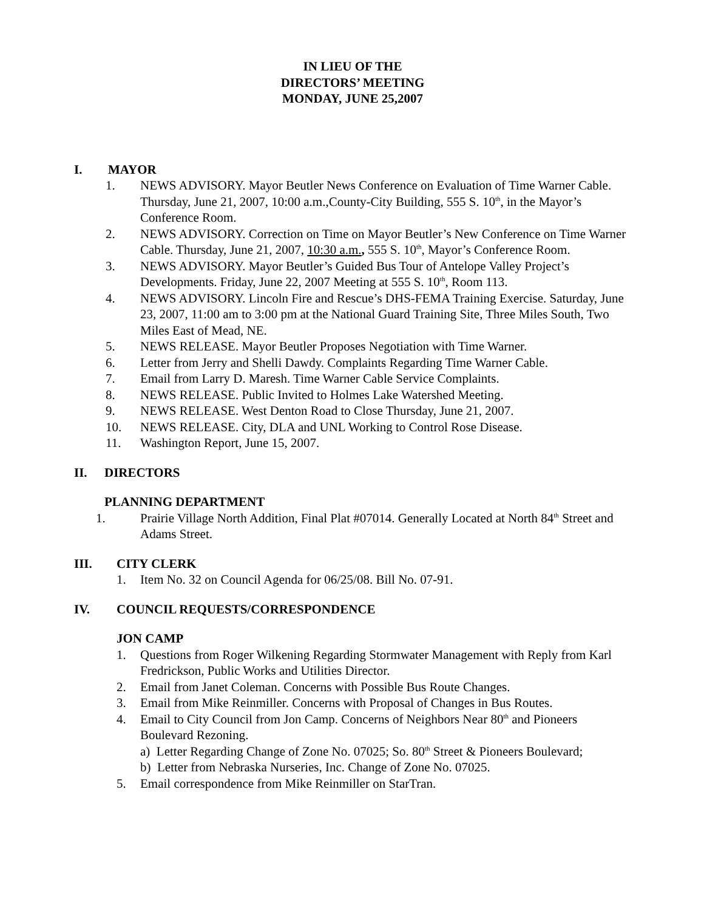IN LIEU OF THE
DIRECTORS’ MEETING
MONDAY, JUNE 25,2007
I. MAYOR
1. NEWS ADVISORY. Mayor Beutler News Conference on Evaluation of Time Warner Cable. Thursday, June 21, 2007, 10:00 a.m.,County-City Building, 555 S. 10<sup>th</sup>, in the Mayor’s Conference Room.
2. NEWS ADVISORY. Correction on Time on Mayor Beutler’s New Conference on Time Warner Cable. Thursday, June 21, 2007, 10:30 a.m., 555 S. 10<sup>th</sup>, Mayor’s Conference Room.
3. NEWS ADVISORY. Mayor Beutler’s Guided Bus Tour of Antelope Valley Project’s Developments. Friday, June 22, 2007 Meeting at 555 S. 10<sup>th</sup>, Room 113.
4. NEWS ADVISORY. Lincoln Fire and Rescue’s DHS-FEMA Training Exercise. Saturday, June 23, 2007, 11:00 am to 3:00 pm at the National Guard Training Site, Three Miles South, Two Miles East of Mead, NE.
5. NEWS RELEASE. Mayor Beutler Proposes Negotiation with Time Warner.
6. Letter from Jerry and Shelli Dawdy. Complaints Regarding Time Warner Cable.
7. Email from Larry D. Maresh. Time Warner Cable Service Complaints.
8. NEWS RELEASE. Public Invited to Holmes Lake Watershed Meeting.
9. NEWS RELEASE. West Denton Road to Close Thursday, June 21, 2007.
10. NEWS RELEASE. City, DLA and UNL Working to Control Rose Disease.
11. Washington Report, June 15, 2007.
II. DIRECTORS
PLANNING DEPARTMENT
1. Prairie Village North Addition, Final Plat #07014. Generally Located at North 84<sup>th</sup> Street and Adams Street.
III. CITY CLERK
1. Item No. 32 on Council Agenda for 06/25/08. Bill No. 07-91.
IV. COUNCIL REQUESTS/CORRESPONDENCE
JON CAMP
1. Questions from Roger Wilkening Regarding Stormwater Management with Reply from Karl Fredrickson, Public Works and Utilities Director.
2. Email from Janet Coleman. Concerns with Possible Bus Route Changes.
3. Email from Mike Reinmiller. Concerns with Proposal of Changes in Bus Routes.
4. Email to City Council from Jon Camp. Concerns of Neighbors Near 80<sup>th</sup> and Pioneers Boulevard Rezoning.
a) Letter Regarding Change of Zone No. 07025; So. 80<sup>th</sup> Street & Pioneers Boulevard;
b) Letter from Nebraska Nurseries, Inc. Change of Zone No. 07025.
5. Email correspondence from Mike Reinmiller on StarTran.